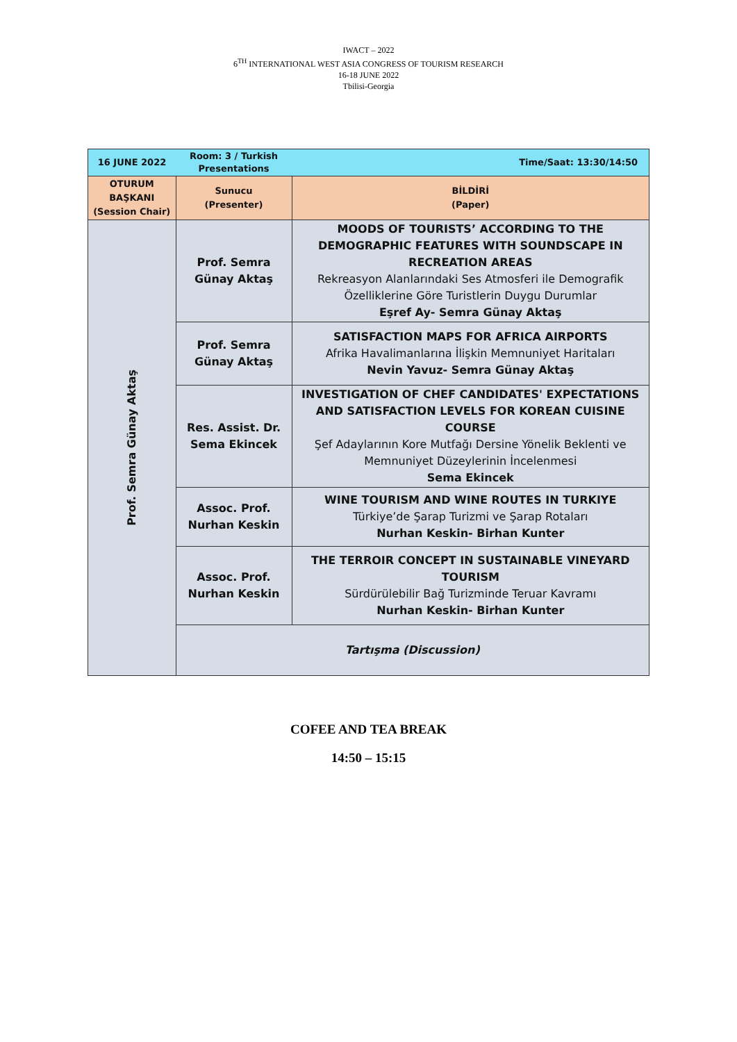IWACT – 2022
6<sup>TH</sup> INTERNATIONAL WEST ASIA CONGRESS OF TOURISM RESEARCH
16-18 JUNE 2022
Tbilisi-Georgia
| 16 JUNE 2022 | Room: 3 / Turkish Presentations | Time/Saat: 13:30/14:50 |
| OTURUM BAŞKANI (Session Chair) | Sunucu (Presenter) | BİLDİRİ (Paper) |
| Prof. Semra Günay Aktaş | Prof. Semra Günay Aktaş | MOODS OF TOURISTS’ ACCORDING TO THE DEMOGRAPHIC FEATURES WITH SOUNDSCAPE IN RECREATION AREAS Rekreasyon Alanlarındaki Ses Atmosferi ile Demografik Özelliklerine Göre Turistlerin Duygu Durumlar Eşref Ay- Semra Günay Aktaş |
| | Prof. Semra Günay Aktaş | SATISFACTION MAPS FOR AFRICA AIRPORTS Afrika Havalimanlarına İlişkin Memnuniyet Haritaları Nevin Yavuz- Semra Günay Aktaş |
| | Res. Assist. Dr. Sema Ekincek | INVESTIGATION OF CHEF CANDIDATES' EXPECTATIONS AND SATISFACTION LEVELS FOR KOREAN CUISINE COURSE Şef Adaylarının Kore Mutfağı Dersine Yönelik Beklenti ve Memnuniyet Düzeylerinin İncelenmesi Sema Ekincek |
| | Assoc. Prof. Nurhan Keskin | WINE TOURISM AND WINE ROUTES IN TURKIYE Türkiye’de Şarap Turizmi ve Şarap Rotaları Nurhan Keskin- Birhan Kunter |
| | Assoc. Prof. Nurhan Keskin | THE TERROIR CONCEPT IN SUSTAINABLE VINEYARD TOURISM Sürdürülebilir Bağ Turizminde Teruar Kavramı Nurhan Keskin- Birhan Kunter |
| | Tartışma (Discussion) | |
COFEE AND TEA BREAK
14:50 – 15:15